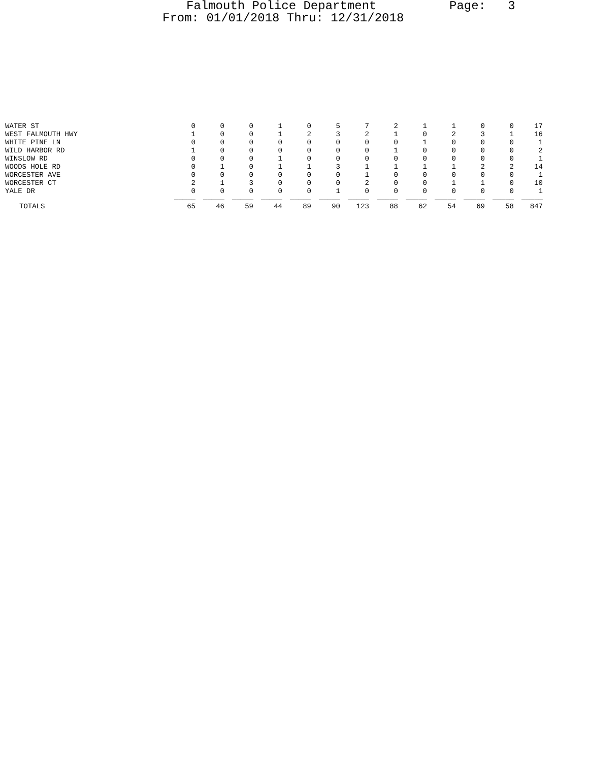Falmouth Police Department Page: 3
From: 01/01/2018 Thru: 12/31/2018
| WATER ST | 0 | 0 | 0 | 1 | 0 | 5 | 7 | 2 | 1 | 1 | 0 | 0 | 17 |
| WEST FALMOUTH HWY | 1 | 0 | 0 | 1 | 2 | 3 | 2 | 1 | 0 | 2 | 3 | 1 | 16 |
| WHITE PINE LN | 0 | 0 | 0 | 0 | 0 | 0 | 0 | 0 | 1 | 0 | 0 | 0 | 1 |
| WILD HARBOR RD | 1 | 0 | 0 | 0 | 0 | 0 | 0 | 1 | 0 | 0 | 0 | 0 | 2 |
| WINSLOW RD | 0 | 0 | 0 | 1 | 0 | 0 | 0 | 0 | 0 | 0 | 0 | 0 | 1 |
| WOODS HOLE RD | 0 | 1 | 0 | 1 | 1 | 3 | 1 | 1 | 1 | 1 | 2 | 2 | 14 |
| WORCESTER AVE | 0 | 0 | 0 | 0 | 0 | 0 | 1 | 0 | 0 | 0 | 0 | 0 | 1 |
| WORCESTER CT | 2 | 1 | 3 | 0 | 0 | 0 | 2 | 0 | 0 | 1 | 1 | 0 | 10 |
| YALE DR | 0 | 0 | 0 | 0 | 0 | 1 | 0 | 0 | 0 | 0 | 0 | 0 | 1 |
| | _____ | _____ | _____ | _____ | _____ | _____ | _____ | _____ | _____ | _____ | _____ | _____ | _____ |
| TOTALS | 65 | 46 | 59 | 44 | 89 | 90 | 123 | 88 | 62 | 54 | 69 | 58 | 847 |